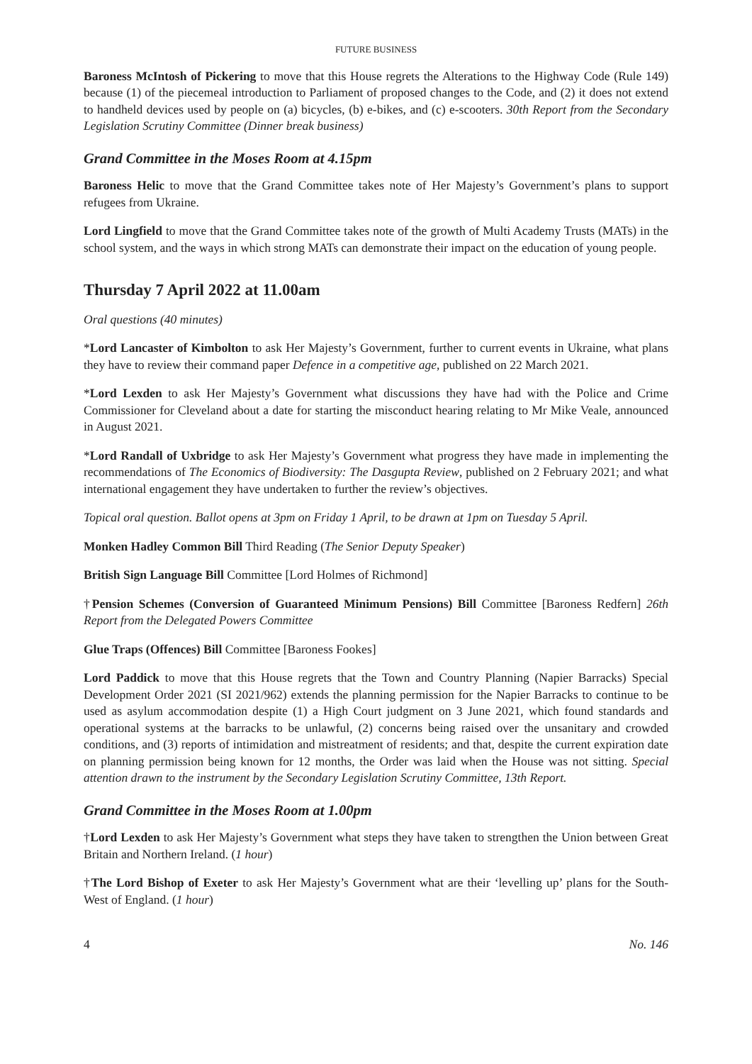FUTURE BUSINESS
Baroness McIntosh of Pickering to move that this House regrets the Alterations to the Highway Code (Rule 149) because (1) of the piecemeal introduction to Parliament of proposed changes to the Code, and (2) it does not extend to handheld devices used by people on (a) bicycles, (b) e-bikes, and (c) e-scooters. 30th Report from the Secondary Legislation Scrutiny Committee (Dinner break business)
Grand Committee in the Moses Room at 4.15pm
Baroness Helic to move that the Grand Committee takes note of Her Majesty’s Government’s plans to support refugees from Ukraine.
Lord Lingfield to move that the Grand Committee takes note of the growth of Multi Academy Trusts (MATs) in the school system, and the ways in which strong MATs can demonstrate their impact on the education of young people.
Thursday 7 April 2022 at 11.00am
Oral questions (40 minutes)
*Lord Lancaster of Kimbolton to ask Her Majesty’s Government, further to current events in Ukraine, what plans they have to review their command paper Defence in a competitive age, published on 22 March 2021.
*Lord Lexden to ask Her Majesty’s Government what discussions they have had with the Police and Crime Commissioner for Cleveland about a date for starting the misconduct hearing relating to Mr Mike Veale, announced in August 2021.
*Lord Randall of Uxbridge to ask Her Majesty’s Government what progress they have made in implementing the recommendations of The Economics of Biodiversity: The Dasgupta Review, published on 2 February 2021; and what international engagement they have undertaken to further the review’s objectives.
Topical oral question. Ballot opens at 3pm on Friday 1 April, to be drawn at 1pm on Tuesday 5 April.
Monken Hadley Common Bill Third Reading (The Senior Deputy Speaker)
British Sign Language Bill Committee [Lord Holmes of Richmond]
†Pension Schemes (Conversion of Guaranteed Minimum Pensions) Bill Committee [Baroness Redfern] 26th Report from the Delegated Powers Committee
Glue Traps (Offences) Bill Committee [Baroness Fookes]
Lord Paddick to move that this House regrets that the Town and Country Planning (Napier Barracks) Special Development Order 2021 (SI 2021/962) extends the planning permission for the Napier Barracks to continue to be used as asylum accommodation despite (1) a High Court judgment on 3 June 2021, which found standards and operational systems at the barracks to be unlawful, (2) concerns being raised over the unsanitary and crowded conditions, and (3) reports of intimidation and mistreatment of residents; and that, despite the current expiration date on planning permission being known for 12 months, the Order was laid when the House was not sitting. Special attention drawn to the instrument by the Secondary Legislation Scrutiny Committee, 13th Report.
Grand Committee in the Moses Room at 1.00pm
†Lord Lexden to ask Her Majesty’s Government what steps they have taken to strengthen the Union between Great Britain and Northern Ireland. (1 hour)
†The Lord Bishop of Exeter to ask Her Majesty’s Government what are their ‘levelling up’ plans for the South-West of England. (1 hour)
4 No. 146